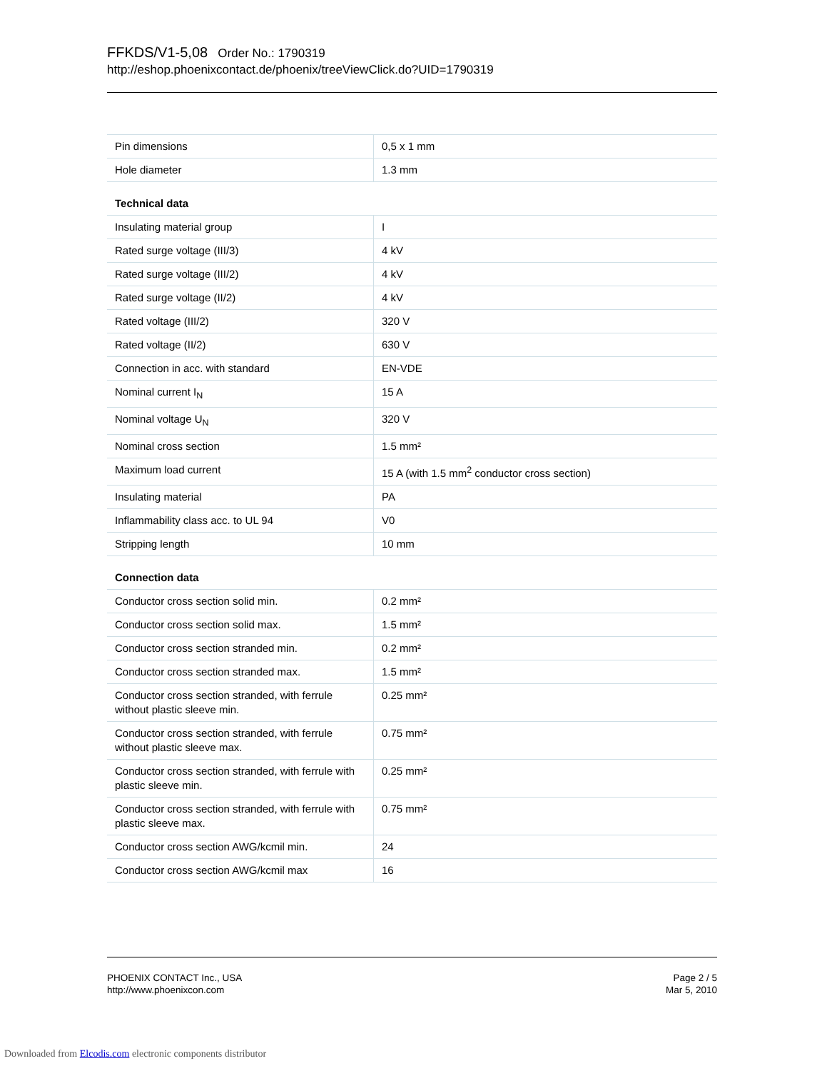FFKDS/V1-5,08 Order No.: 1790319
http://eshop.phoenixcontact.de/phoenix/treeViewClick.do?UID=1790319
| Pin dimensions | 0,5 x 1 mm |
| Hole diameter | 1.3 mm |
| Technical data | |
| Insulating material group | I |
| Rated surge voltage (III/3) | 4 kV |
| Rated surge voltage (III/2) | 4 kV |
| Rated surge voltage (II/2) | 4 kV |
| Rated voltage (III/2) | 320 V |
| Rated voltage (II/2) | 630 V |
| Connection in acc. with standard | EN-VDE |
| Nominal current I<sub>N</sub> | 15 A |
| Nominal voltage U<sub>N</sub> | 320 V |
| Nominal cross section | 1.5 mm² |
| Maximum load current | 15 A (with 1.5 mm<sup>2</sup> conductor cross section) |
| Insulating material | PA |
| Inflammability class acc. to UL 94 | V0 |
| Stripping length | 10 mm |
| Connection data | |
| Conductor cross section solid min. | 0.2 mm² |
| Conductor cross section solid max. | 1.5 mm² |
| Conductor cross section stranded min. | 0.2 mm² |
| Conductor cross section stranded max. | 1.5 mm² |
| Conductor cross section stranded, with ferrule without plastic sleeve min. | 0.25 mm² |
| Conductor cross section stranded, with ferrule without plastic sleeve max. | 0.75 mm² |
| Conductor cross section stranded, with ferrule with plastic sleeve min. | 0.25 mm² |
| Conductor cross section stranded, with ferrule with plastic sleeve max. | 0.75 mm² |
| Conductor cross section AWG/kcmil min. | 24 |
| Conductor cross section AWG/kcmil max | 16 |
PHOENIX CONTACT Inc., USA
http://www.phoenixcon.com
Page 2 / 5
Mar 5, 2010
Downloaded from Elcodis.com electronic components distributor